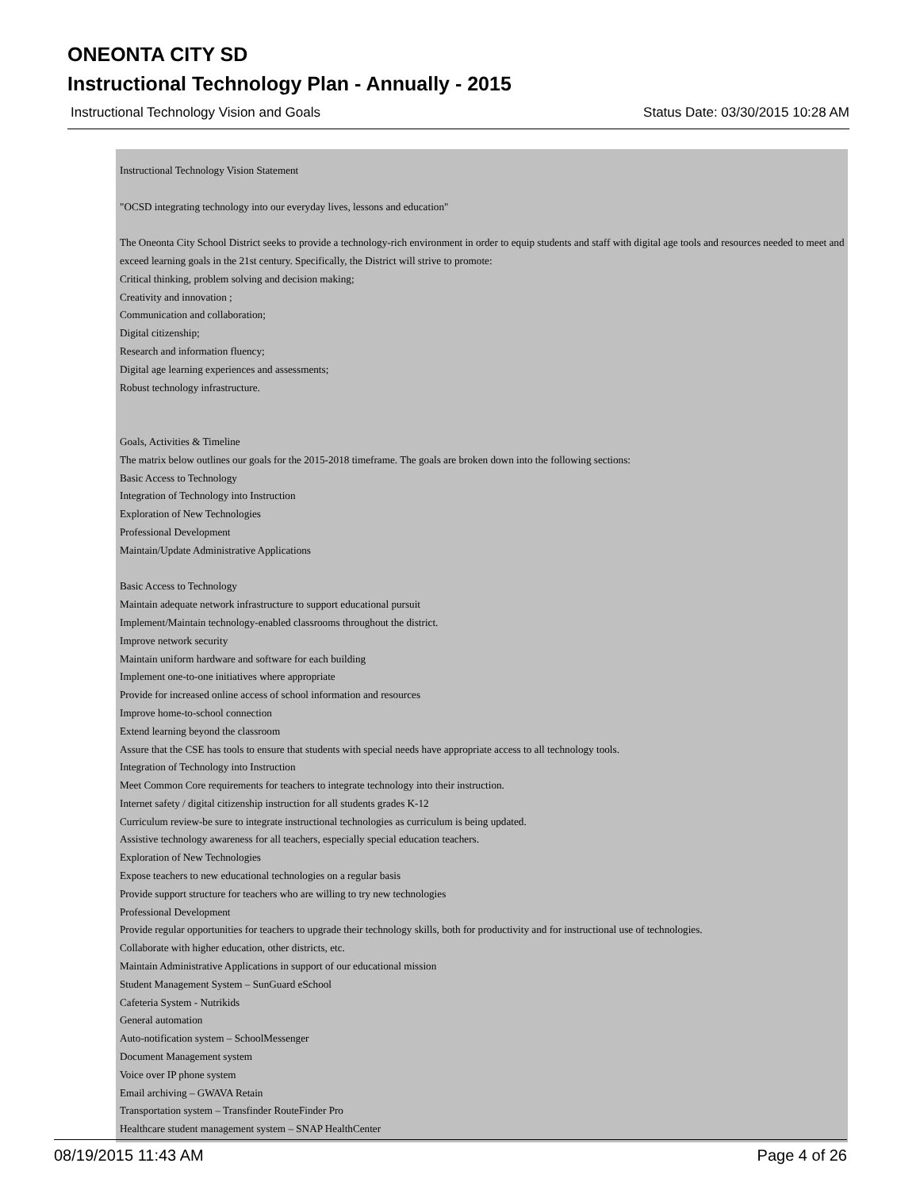ONEONTA CITY SD
Instructional Technology Plan - Annually - 2015
Instructional Technology Vision and Goals Status Date: 03/30/2015 10:28 AM
Instructional Technology Vision Statement
"OCSD integrating technology into our everyday lives, lessons and education"
The Oneonta City School District seeks to provide a technology-rich environment in order to equip students and staff with digital age tools and resources needed to meet and exceed learning goals in the 21st century. Specifically, the District will strive to promote:
Critical thinking, problem solving and decision making;
Creativity and innovation ;
Communication and collaboration;
Digital citizenship;
Research and information fluency;
Digital age learning experiences and assessments;
Robust technology infrastructure.
Goals, Activities & Timeline
The matrix below outlines our goals for the 2015-2018 timeframe. The goals are broken down into the following sections:
Basic Access to Technology
Integration of Technology into Instruction
Exploration of New Technologies
Professional Development
Maintain/Update Administrative Applications
Basic Access to Technology
Maintain adequate network infrastructure to support educational pursuit
Implement/Maintain technology-enabled classrooms throughout the district.
Improve network security
Maintain uniform hardware and software for each building
Implement one-to-one initiatives where appropriate
Provide for increased online access of school information and resources
Improve home-to-school connection
Extend learning beyond the classroom
Assure that the CSE has tools to ensure that students with special needs have appropriate access to all technology tools.
Integration of Technology into Instruction
Meet Common Core requirements for teachers to integrate technology into their instruction.
Internet safety / digital citizenship instruction for all students grades K-12
Curriculum review-be sure to integrate instructional technologies as curriculum is being updated.
Assistive technology awareness for all teachers, especially special education teachers.
Exploration of New Technologies
Expose teachers to new educational technologies on a regular basis
Provide support structure for teachers who are willing to try new technologies
Professional Development
Provide regular opportunities for teachers to upgrade their technology skills, both for productivity and for instructional use of technologies.
Collaborate with higher education, other districts, etc.
Maintain Administrative Applications in support of our educational mission
Student Management System – SunGuard eSchool
Cafeteria System - Nutrikids
General automation
Auto-notification system – SchoolMessenger
Document Management system
Voice over IP phone system
Email archiving – GWAVA Retain
Transportation system – Transfinder RouteFinder Pro
Healthcare student management system – SNAP HealthCenter
08/19/2015 11:43 AM Page 4 of 26